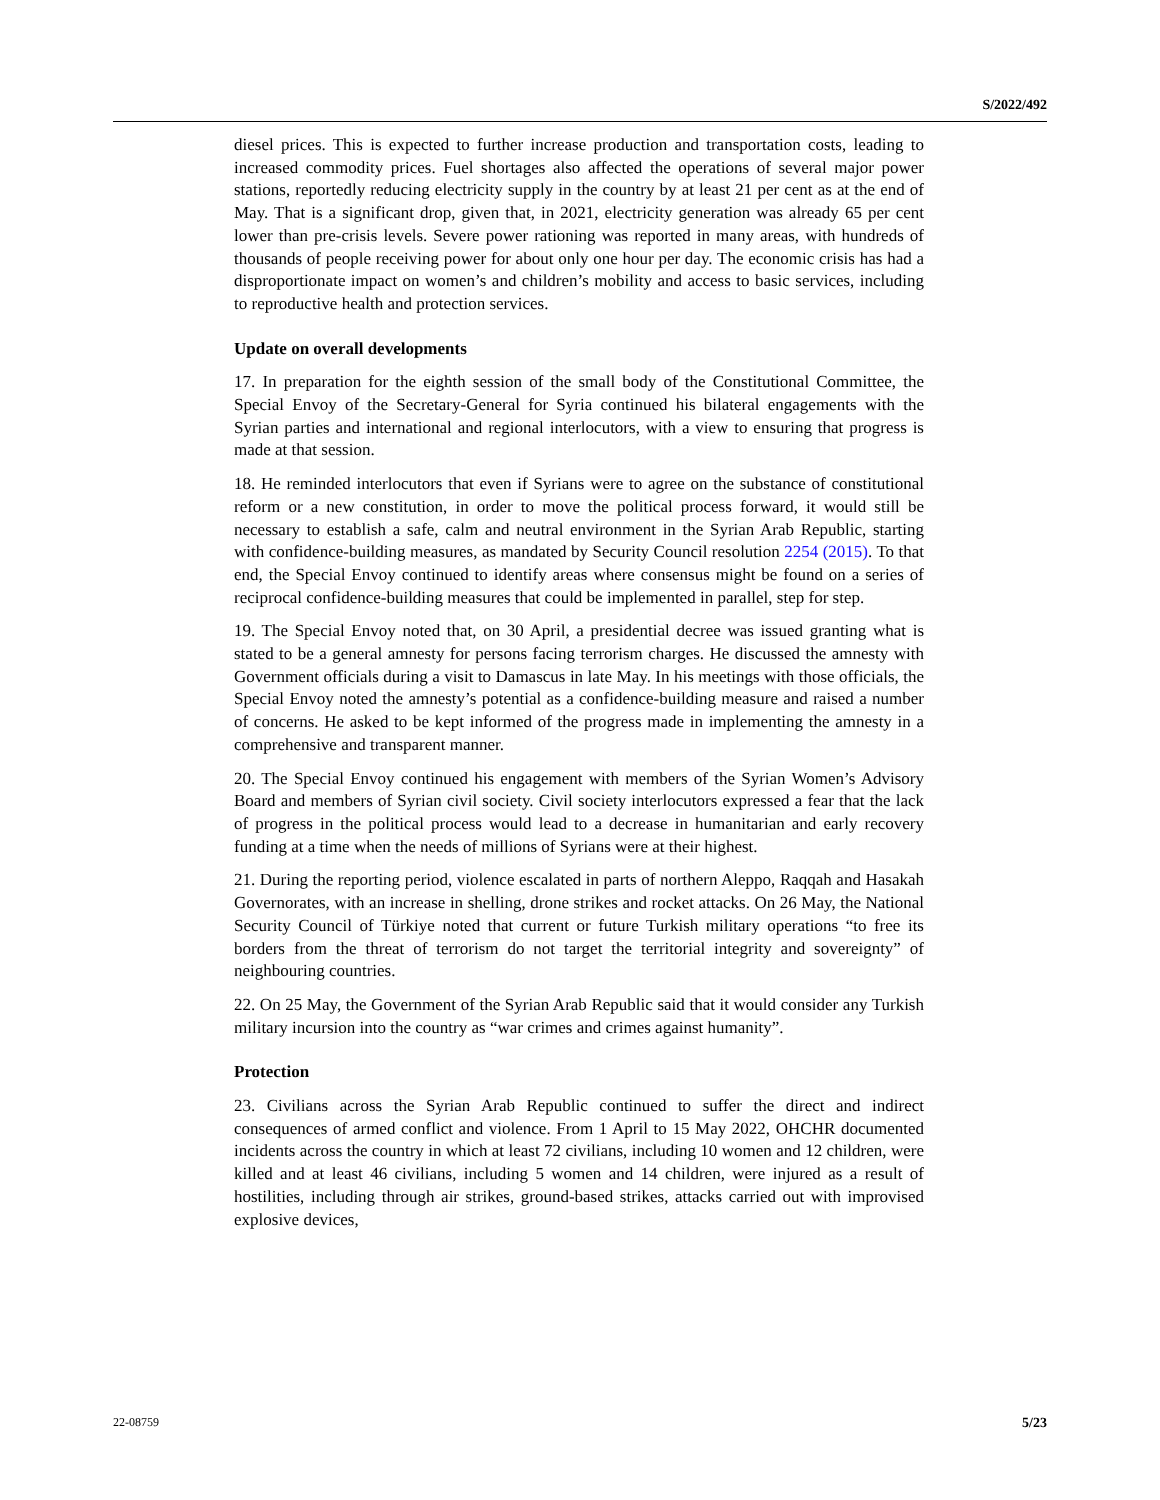S/2022/492
diesel prices. This is expected to further increase production and transportation costs, leading to increased commodity prices. Fuel shortages also affected the operations of several major power stations, reportedly reducing electricity supply in the country by at least 21 per cent as at the end of May. That is a significant drop, given that, in 2021, electricity generation was already 65 per cent lower than pre-crisis levels. Severe power rationing was reported in many areas, with hundreds of thousands of people receiving power for about only one hour per day. The economic crisis has had a disproportionate impact on women’s and children’s mobility and access to basic services, including to reproductive health and protection services.
Update on overall developments
17. In preparation for the eighth session of the small body of the Constitutional Committee, the Special Envoy of the Secretary-General for Syria continued his bilateral engagements with the Syrian parties and international and regional interlocutors, with a view to ensuring that progress is made at that session.
18. He reminded interlocutors that even if Syrians were to agree on the substance of constitutional reform or a new constitution, in order to move the political process forward, it would still be necessary to establish a safe, calm and neutral environment in the Syrian Arab Republic, starting with confidence-building measures, as mandated by Security Council resolution 2254 (2015). To that end, the Special Envoy continued to identify areas where consensus might be found on a series of reciprocal confidence-building measures that could be implemented in parallel, step for step.
19. The Special Envoy noted that, on 30 April, a presidential decree was issued granting what is stated to be a general amnesty for persons facing terrorism charges. He discussed the amnesty with Government officials during a visit to Damascus in late May. In his meetings with those officials, the Special Envoy noted the amnesty’s potential as a confidence-building measure and raised a number of concerns. He asked to be kept informed of the progress made in implementing the amnesty in a comprehensive and transparent manner.
20. The Special Envoy continued his engagement with members of the Syrian Women’s Advisory Board and members of Syrian civil society. Civil society interlocutors expressed a fear that the lack of progress in the political process would lead to a decrease in humanitarian and early recovery funding at a time when the needs of millions of Syrians were at their highest.
21. During the reporting period, violence escalated in parts of northern Aleppo, Raqqah and Hasakah Governorates, with an increase in shelling, drone strikes and rocket attacks. On 26 May, the National Security Council of Türkiye noted that current or future Turkish military operations “to free its borders from the threat of terrorism do not target the territorial integrity and sovereignty” of neighbouring countries.
22. On 25 May, the Government of the Syrian Arab Republic said that it would consider any Turkish military incursion into the country as “war crimes and crimes against humanity”.
Protection
23. Civilians across the Syrian Arab Republic continued to suffer the direct and indirect consequences of armed conflict and violence. From 1 April to 15 May 2022, OHCHR documented incidents across the country in which at least 72 civilians, including 10 women and 12 children, were killed and at least 46 civilians, including 5 women and 14 children, were injured as a result of hostilities, including through air strikes, ground-based strikes, attacks carried out with improvised explosive devices,
22-08759 5/23